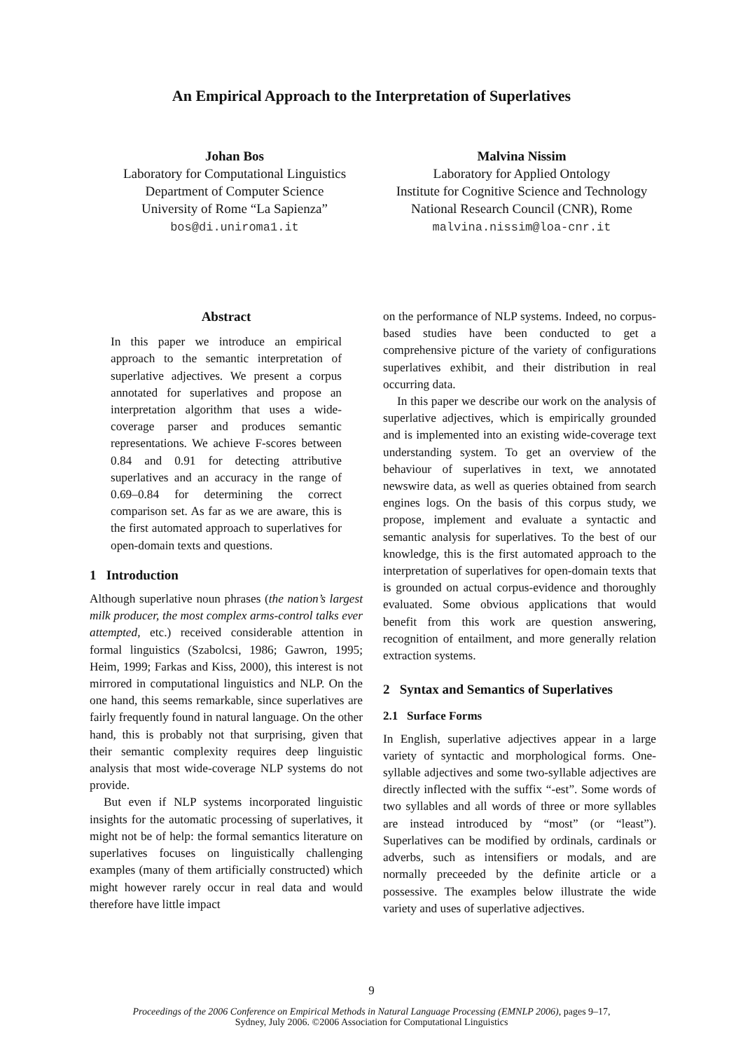An Empirical Approach to the Interpretation of Superlatives
Johan Bos
Laboratory for Computational Linguistics
Department of Computer Science
University of Rome “La Sapienza”
bos@di.uniroma1.it
Malvina Nissim
Laboratory for Applied Ontology
Institute for Cognitive Science and Technology
National Research Council (CNR), Rome
malvina.nissim@loa-cnr.it
Abstract
In this paper we introduce an empirical approach to the semantic interpretation of superlative adjectives. We present a corpus annotated for superlatives and propose an interpretation algorithm that uses a wide-coverage parser and produces semantic representations. We achieve F-scores between 0.84 and 0.91 for detecting attributive superlatives and an accuracy in the range of 0.69–0.84 for determining the correct comparison set. As far as we are aware, this is the first automated approach to superlatives for open-domain texts and questions.
1 Introduction
Although superlative noun phrases (the nation’s largest milk producer, the most complex arms-control talks ever attempted, etc.) received considerable attention in formal linguistics (Szabolcsi, 1986; Gawron, 1995; Heim, 1999; Farkas and Kiss, 2000), this interest is not mirrored in computational linguistics and NLP. On the one hand, this seems remarkable, since superlatives are fairly frequently found in natural language. On the other hand, this is probably not that surprising, given that their semantic complexity requires deep linguistic analysis that most wide-coverage NLP systems do not provide.
But even if NLP systems incorporated linguistic insights for the automatic processing of superlatives, it might not be of help: the formal semantics literature on superlatives focuses on linguistically challenging examples (many of them artificially constructed) which might however rarely occur in real data and would therefore have little impact
on the performance of NLP systems. Indeed, no corpus-based studies have been conducted to get a comprehensive picture of the variety of configurations superlatives exhibit, and their distribution in real occurring data.
In this paper we describe our work on the analysis of superlative adjectives, which is empirically grounded and is implemented into an existing wide-coverage text understanding system. To get an overview of the behaviour of superlatives in text, we annotated newswire data, as well as queries obtained from search engines logs. On the basis of this corpus study, we propose, implement and evaluate a syntactic and semantic analysis for superlatives. To the best of our knowledge, this is the first automated approach to the interpretation of superlatives for open-domain texts that is grounded on actual corpus-evidence and thoroughly evaluated. Some obvious applications that would benefit from this work are question answering, recognition of entailment, and more generally relation extraction systems.
2 Syntax and Semantics of Superlatives
2.1 Surface Forms
In English, superlative adjectives appear in a large variety of syntactic and morphological forms. One-syllable adjectives and some two-syllable adjectives are directly inflected with the suffix “-est”. Some words of two syllables and all words of three or more syllables are instead introduced by “most” (or “least”). Superlatives can be modified by ordinals, cardinals or adverbs, such as intensifiers or modals, and are normally preceeded by the definite article or a possessive. The examples below illustrate the wide variety and uses of superlative adjectives.
9
Proceedings of the 2006 Conference on Empirical Methods in Natural Language Processing (EMNLP 2006), pages 9–17,
Sydney, July 2006. ©2006 Association for Computational Linguistics